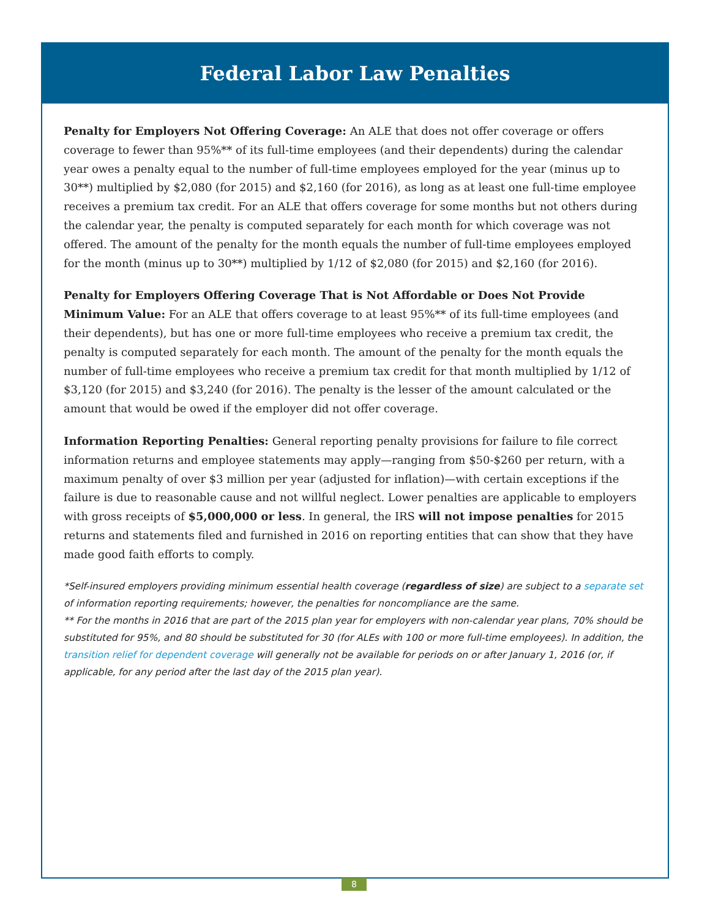Federal Labor Law Penalties
Penalty for Employers Not Offering Coverage: An ALE that does not offer coverage or offers coverage to fewer than 95%** of its full-time employees (and their dependents) during the calendar year owes a penalty equal to the number of full-time employees employed for the year (minus up to 30**) multiplied by $2,080 (for 2015) and $2,160 (for 2016), as long as at least one full-time employee receives a premium tax credit. For an ALE that offers coverage for some months but not others during the calendar year, the penalty is computed separately for each month for which coverage was not offered. The amount of the penalty for the month equals the number of full-time employees employed for the month (minus up to 30**) multiplied by 1/12 of $2,080 (for 2015) and $2,160 (for 2016).
Penalty for Employers Offering Coverage That is Not Affordable or Does Not Provide Minimum Value: For an ALE that offers coverage to at least 95%** of its full-time employees (and their dependents), but has one or more full-time employees who receive a premium tax credit, the penalty is computed separately for each month. The amount of the penalty for the month equals the number of full-time employees who receive a premium tax credit for that month multiplied by 1/12 of $3,120 (for 2015) and $3,240 (for 2016). The penalty is the lesser of the amount calculated or the amount that would be owed if the employer did not offer coverage.
Information Reporting Penalties: General reporting penalty provisions for failure to file correct information returns and employee statements may apply—ranging from $50-$260 per return, with a maximum penalty of over $3 million per year (adjusted for inflation)—with certain exceptions if the failure is due to reasonable cause and not willful neglect. Lower penalties are applicable to employers with gross receipts of $5,000,000 or less. In general, the IRS will not impose penalties for 2015 returns and statements filed and furnished in 2016 on reporting entities that can show that they have made good faith efforts to comply.
*Self-insured employers providing minimum essential health coverage (regardless of size) are subject to a separate set of information reporting requirements; however, the penalties for noncompliance are the same.
** For the months in 2016 that are part of the 2015 plan year for employers with non-calendar year plans, 70% should be substituted for 95%, and 80 should be substituted for 30 (for ALEs with 100 or more full-time employees). In addition, the transition relief for dependent coverage will generally not be available for periods on or after January 1, 2016 (or, if applicable, for any period after the last day of the 2015 plan year).
8